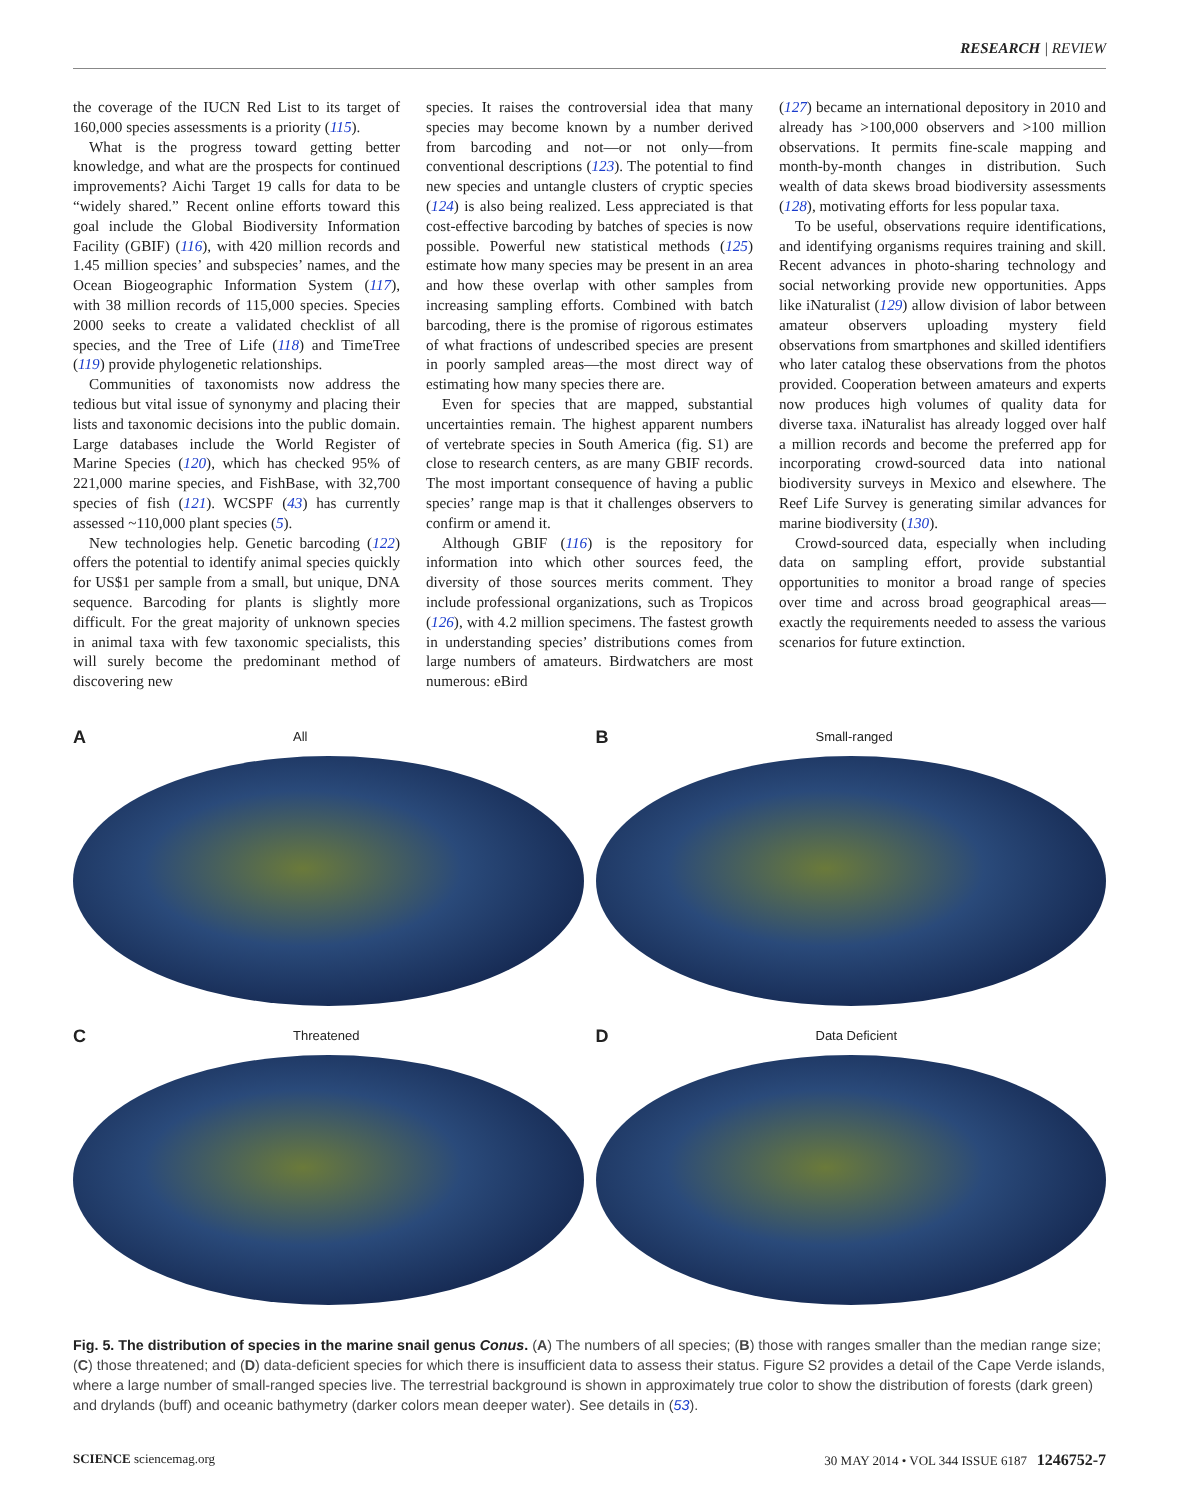RESEARCH | REVIEW
the coverage of the IUCN Red List to its target of 160,000 species assessments is a priority (115).
What is the progress toward getting better knowledge, and what are the prospects for continued improvements? Aichi Target 19 calls for data to be “widely shared.” Recent online efforts toward this goal include the Global Biodiversity Information Facility (GBIF) (116), with 420 million records and 1.45 million species’ and subspecies’ names, and the Ocean Biogeographic Information System (117), with 38 million records of 115,000 species. Species 2000 seeks to create a validated checklist of all species, and the Tree of Life (118) and TimeTree (119) provide phylogenetic relationships.
Communities of taxonomists now address the tedious but vital issue of synonymy and placing their lists and taxonomic decisions into the public domain. Large databases include the World Register of Marine Species (120), which has checked 95% of 221,000 marine species, and FishBase, with 32,700 species of fish (121). WCSPF (43) has currently assessed ~110,000 plant species (5).
New technologies help. Genetic barcoding (122) offers the potential to identify animal species quickly for US$1 per sample from a small, but unique, DNA sequence. Barcoding for plants is slightly more difficult. For the great majority of unknown species in animal taxa with few taxonomic specialists, this will surely become the predominant method of discovering new
species. It raises the controversial idea that many species may become known by a number derived from barcoding and not—or not only—from conventional descriptions (123). The potential to find new species and untangle clusters of cryptic species (124) is also being realized. Less appreciated is that cost-effective barcoding by batches of species is now possible. Powerful new statistical methods (125) estimate how many species may be present in an area and how these overlap with other samples from increasing sampling efforts. Combined with batch barcoding, there is the promise of rigorous estimates of what fractions of undescribed species are present in poorly sampled areas—the most direct way of estimating how many species there are.
Even for species that are mapped, substantial uncertainties remain. The highest apparent numbers of vertebrate species in South America (fig. S1) are close to research centers, as are many GBIF records. The most important consequence of having a public species’ range map is that it challenges observers to confirm or amend it.
Although GBIF (116) is the repository for information into which other sources feed, the diversity of those sources merits comment. They include professional organizations, such as Tropicos (126), with 4.2 million specimens. The fastest growth in understanding species’ distributions comes from large numbers of amateurs. Birdwatchers are most numerous: eBird
(127) became an international depository in 2010 and already has >100,000 observers and >100 million observations. It permits fine-scale mapping and month-by-month changes in distribution. Such wealth of data skews broad biodiversity assessments (128), motivating efforts for less popular taxa.
To be useful, observations require identifications, and identifying organisms requires training and skill. Recent advances in photo-sharing technology and social networking provide new opportunities. Apps like iNaturalist (129) allow division of labor between amateur observers uploading mystery field observations from smartphones and skilled identifiers who later catalog these observations from the photos provided. Cooperation between amateurs and experts now produces high volumes of quality data for diverse taxa. iNaturalist has already logged over half a million records and become the preferred app for incorporating crowd-sourced data into national biodiversity surveys in Mexico and elsewhere. The Reef Life Survey is generating similar advances for marine biodiversity (130).
Crowd-sourced data, especially when including data on sampling effort, provide substantial opportunities to monitor a broad range of species over time and across broad geographical areas—exactly the requirements needed to assess the various scenarios for future extinction.
A All
B Small-ranged
C Threatened
D Data Deficient
Fig. 5. The distribution of species in the marine snail genus Conus. (A) The numbers of all species; (B) those with ranges smaller than the median range size; (C) those threatened; and (D) data-deficient species for which there is insufficient data to assess their status. Figure S2 provides a detail of the Cape Verde islands, where a large number of small-ranged species live. The terrestrial background is shown in approximately true color to show the distribution of forests (dark green) and drylands (buff) and oceanic bathymetry (darker colors mean deeper water). See details in (53).
SCIENCE sciencemag.org 30 MAY 2014 • VOL 344 ISSUE 6187 1246752-7